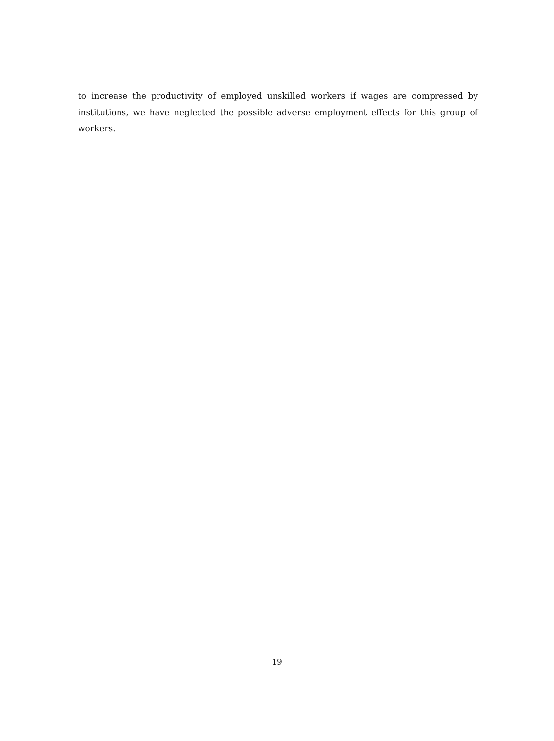to increase the productivity of employed unskilled workers if wages are compressed by institutions, we have neglected the possible adverse employment effects for this group of workers.
19